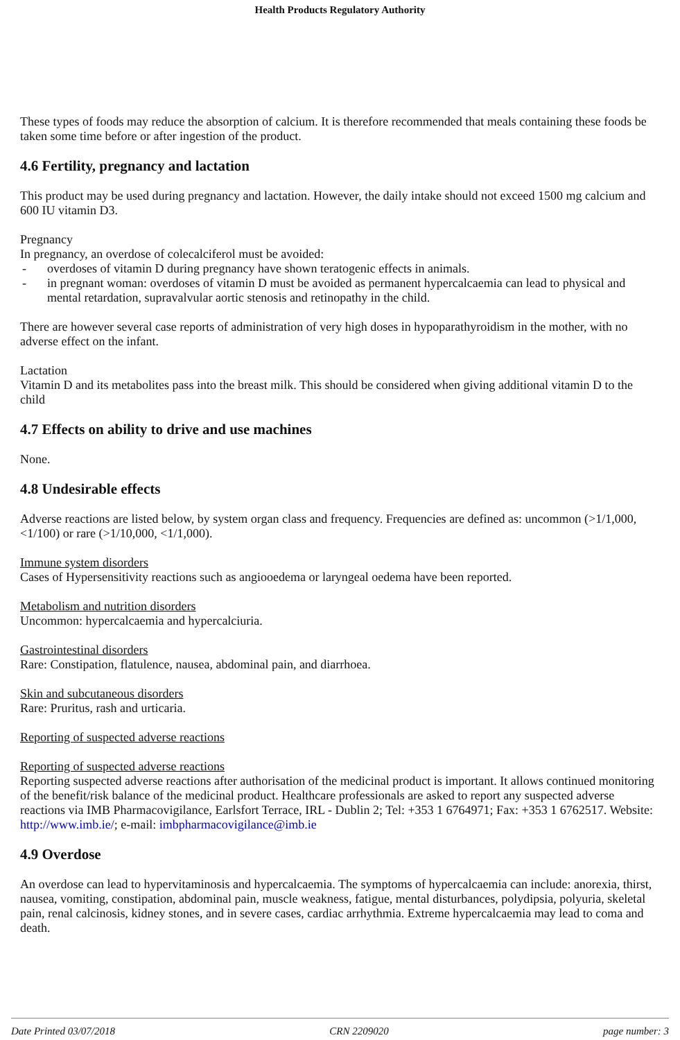Health Products Regulatory Authority
These types of foods may reduce the absorption of calcium. It is therefore recommended that meals containing these foods be taken some time before or after ingestion of the product.
4.6 Fertility, pregnancy and lactation
This product may be used during pregnancy and lactation. However, the daily intake should not exceed 1500 mg calcium and 600 IU vitamin D3.
Pregnancy
In pregnancy, an overdose of colecalciferol must be avoided:
- overdoses of vitamin D during pregnancy have shown teratogenic effects in animals.
- in pregnant woman: overdoses of vitamin D must be avoided as permanent hypercalcaemia can lead to physical and mental retardation, supravalvular aortic stenosis and retinopathy in the child.
There are however several case reports of administration of very high doses in hypoparathyroidism in the mother, with no adverse effect on the infant.
Lactation
Vitamin D and its metabolites pass into the breast milk. This should be considered when giving additional vitamin D to the child
4.7 Effects on ability to drive and use machines
None.
4.8 Undesirable effects
Adverse reactions are listed below, by system organ class and frequency. Frequencies are defined as: uncommon (>1/1,000, <1/100) or rare (>1/10,000, <1/1,000).
Immune system disorders
Cases of Hypersensitivity reactions such as angiooedema or laryngeal oedema have been reported.
Metabolism and nutrition disorders
Uncommon: hypercalcaemia and hypercalciuria.
Gastrointestinal disorders
Rare: Constipation, flatulence, nausea, abdominal pain, and diarrhoea.
Skin and subcutaneous disorders
Rare: Pruritus, rash and urticaria.
Reporting of suspected adverse reactions
Reporting of suspected adverse reactions
Reporting suspected adverse reactions after authorisation of the medicinal product is important. It allows continued monitoring of the benefit/risk balance of the medicinal product. Healthcare professionals are asked to report any suspected adverse reactions via IMB Pharmacovigilance, Earlsfort Terrace, IRL - Dublin 2; Tel: +353 1 6764971; Fax: +353 1 6762517. Website: http://www.imb.ie/; e-mail: imbpharmacovigilance@imb.ie
4.9 Overdose
An overdose can lead to hypervitaminosis and hypercalcaemia. The symptoms of hypercalcaemia can include: anorexia, thirst, nausea, vomiting, constipation, abdominal pain, muscle weakness, fatigue, mental disturbances, polydipsia, polyuria, skeletal pain, renal calcinosis, kidney stones, and in severe cases, cardiac arrhythmia. Extreme hypercalcaemia may lead to coma and death.
Date Printed 03/07/2018 CRN 2209020 page number: 3